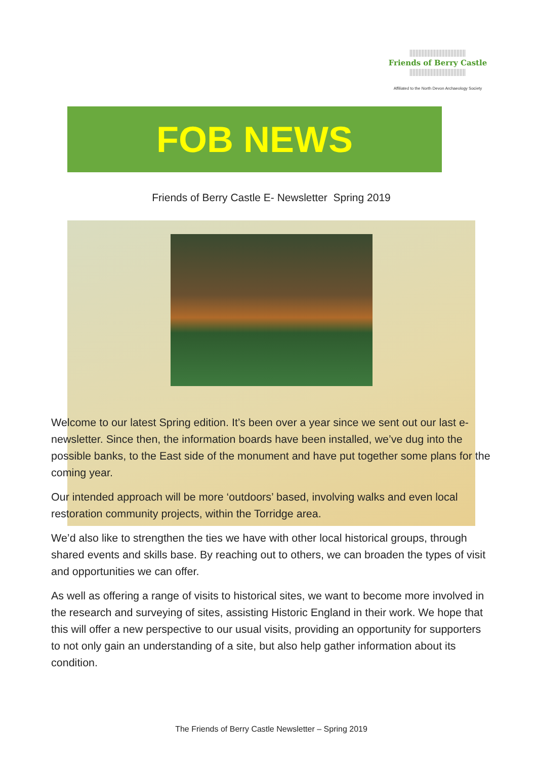Friends of Berry Castle
Affiliated to the North Devon Archaeology Society
FOB NEWS
Friends of Berry Castle E- Newsletter Spring 2019
Welcome to our latest Spring edition. It’s been over a year since we sent out our last e-newsletter. Since then, the information boards have been installed, we’ve dug into the possible banks, to the East side of the monument and have put together some plans for the coming year.
Our intended approach will be more ‘outdoors’ based, involving walks and even local restoration community projects, within the Torridge area.
We’d also like to strengthen the ties we have with other local historical groups, through shared events and skills base. By reaching out to others, we can broaden the types of visit and opportunities we can offer.
As well as offering a range of visits to historical sites, we want to become more involved in the research and surveying of sites, assisting Historic England in their work. We hope that this will offer a new perspective to our usual visits, providing an opportunity for supporters to not only gain an understanding of a site, but also help gather information about its condition.
The Friends of Berry Castle Newsletter – Spring 2019